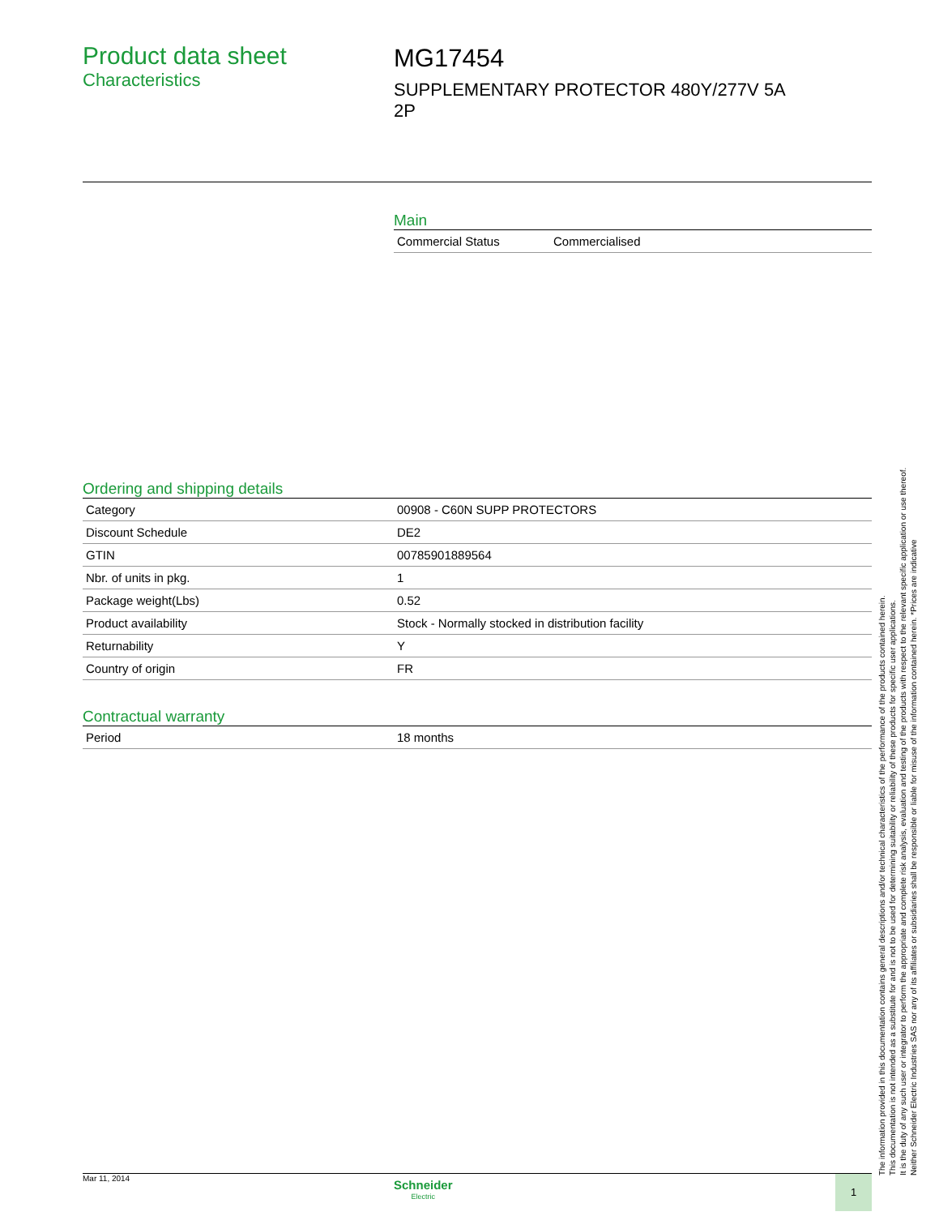Product data sheet
Characteristics
MG17454
SUPPLEMENTARY PROTECTOR 480Y/277V 5A
2P
Main
| Commercial Status | Commercialised |
Ordering and shipping details
| Category | 00908 - C60N SUPP PROTECTORS |
| Discount Schedule | DE2 |
| GTIN | 00785901889564 |
| Nbr. of units in pkg. | 1 |
| Package weight(Lbs) | 0.52 |
| Product availability | Stock - Normally stocked in distribution facility |
| Returnability | Y |
| Country of origin | FR |
Contractual warranty
| Period | 18 months |
The information provided in this documentation contains general descriptions and/or technical characteristics of the performance of the products contained herein.
This documentation is not intended as a substitute for and is not to be used for determining suitability or reliability of these products for specific user applications.
It is the duty of any such user or integrator to perform the appropriate and complete risk analysis, evaluation and testing of the products with respect to the relevant specific application or use thereof.
Neither Schneider Electric Industries SAS nor any of its affiliates or subsidiaries shall be responsible or liable for misuse of the information contained herein. *Prices are indicative
Mar 11, 2014
Schneider
Electric
1